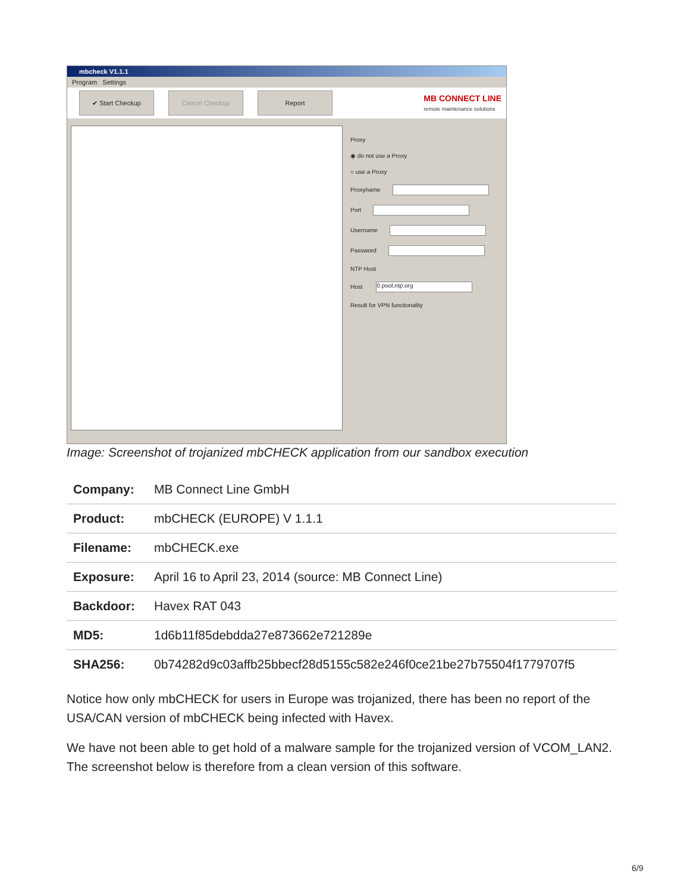mbcheck V1.1.1
Program Settings
✔ Start Checkup Cancel Checkup Report
MB CONNECT LINE
remote maintenance solutions
Proxy
◉ do not use a Proxy
○ use a Proxy
Proxyname
Port
Username
Password
NTP Host
Host 0.pool.ntp.org
Result for VPN functionality
Image: Screenshot of trojanized mbCHECK application from our sandbox execution
| Company: | MB Connect Line GmbH |
| Product: | mbCHECK (EUROPE) V 1.1.1 |
| Filename: | mbCHECK.exe |
| Exposure: | April 16 to April 23, 2014 (source: MB Connect Line) |
| Backdoor: | Havex RAT 043 |
| MD5: | 1d6b11f85debdda27e873662e721289e |
| SHA256: | 0b74282d9c03affb25bbecf28d5155c582e246f0ce21be27b75504f1779707f5 |
Notice how only mbCHECK for users in Europe was trojanized, there has been no report of the USA/CAN version of mbCHECK being infected with Havex.
We have not been able to get hold of a malware sample for the trojanized version of VCOM_LAN2. The screenshot below is therefore from a clean version of this software.
6/9